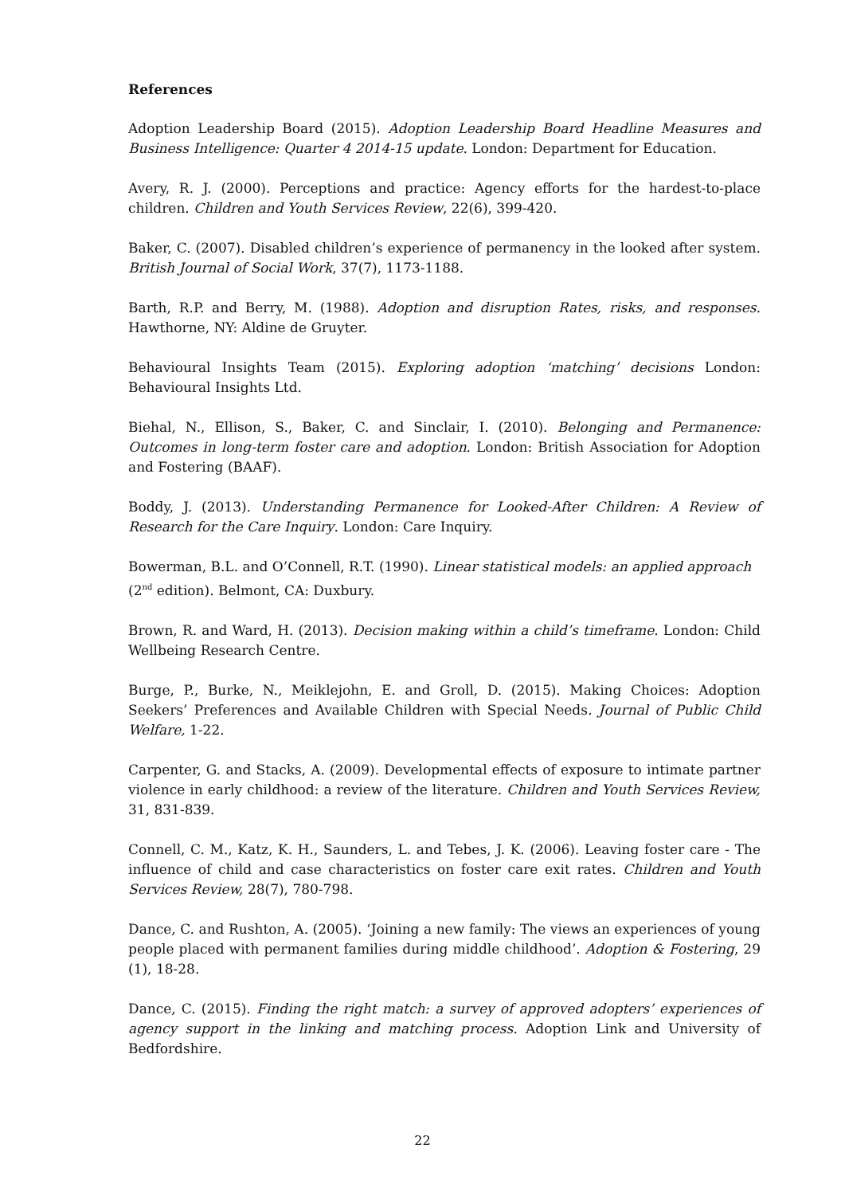References
Adoption Leadership Board (2015). Adoption Leadership Board Headline Measures and Business Intelligence: Quarter 4 2014-15 update. London: Department for Education.
Avery, R. J. (2000). Perceptions and practice: Agency efforts for the hardest-to-place children. Children and Youth Services Review, 22(6), 399-420.
Baker, C. (2007). Disabled children’s experience of permanency in the looked after system. British Journal of Social Work, 37(7), 1173-1188.
Barth, R.P. and Berry, M. (1988). Adoption and disruption Rates, risks, and responses. Hawthorne, NY: Aldine de Gruyter.
Behavioural Insights Team (2015). Exploring adoption ‘matching’ decisions London: Behavioural Insights Ltd.
Biehal, N., Ellison, S., Baker, C. and Sinclair, I. (2010). Belonging and Permanence: Outcomes in long-term foster care and adoption. London: British Association for Adoption and Fostering (BAAF).
Boddy, J. (2013). Understanding Permanence for Looked-After Children: A Review of Research for the Care Inquiry. London: Care Inquiry.
Bowerman, B.L. and O’Connell, R.T. (1990). Linear statistical models: an applied approach (2<sup>nd</sup> edition). Belmont, CA: Duxbury.
Brown, R. and Ward, H. (2013). Decision making within a child’s timeframe. London: Child Wellbeing Research Centre.
Burge, P., Burke, N., Meiklejohn, E. and Groll, D. (2015). Making Choices: Adoption Seekers’ Preferences and Available Children with Special Needs. Journal of Public Child Welfare, 1-22.
Carpenter, G. and Stacks, A. (2009). Developmental effects of exposure to intimate partner violence in early childhood: a review of the literature. Children and Youth Services Review, 31, 831-839.
Connell, C. M., Katz, K. H., Saunders, L. and Tebes, J. K. (2006). Leaving foster care - The influence of child and case characteristics on foster care exit rates. Children and Youth Services Review, 28(7), 780-798.
Dance, C. and Rushton, A. (2005). ‘Joining a new family: The views an experiences of young people placed with permanent families during middle childhood’. Adoption & Fostering, 29 (1), 18-28.
Dance, C. (2015). Finding the right match: a survey of approved adopters’ experiences of agency support in the linking and matching process. Adoption Link and University of Bedfordshire.
22